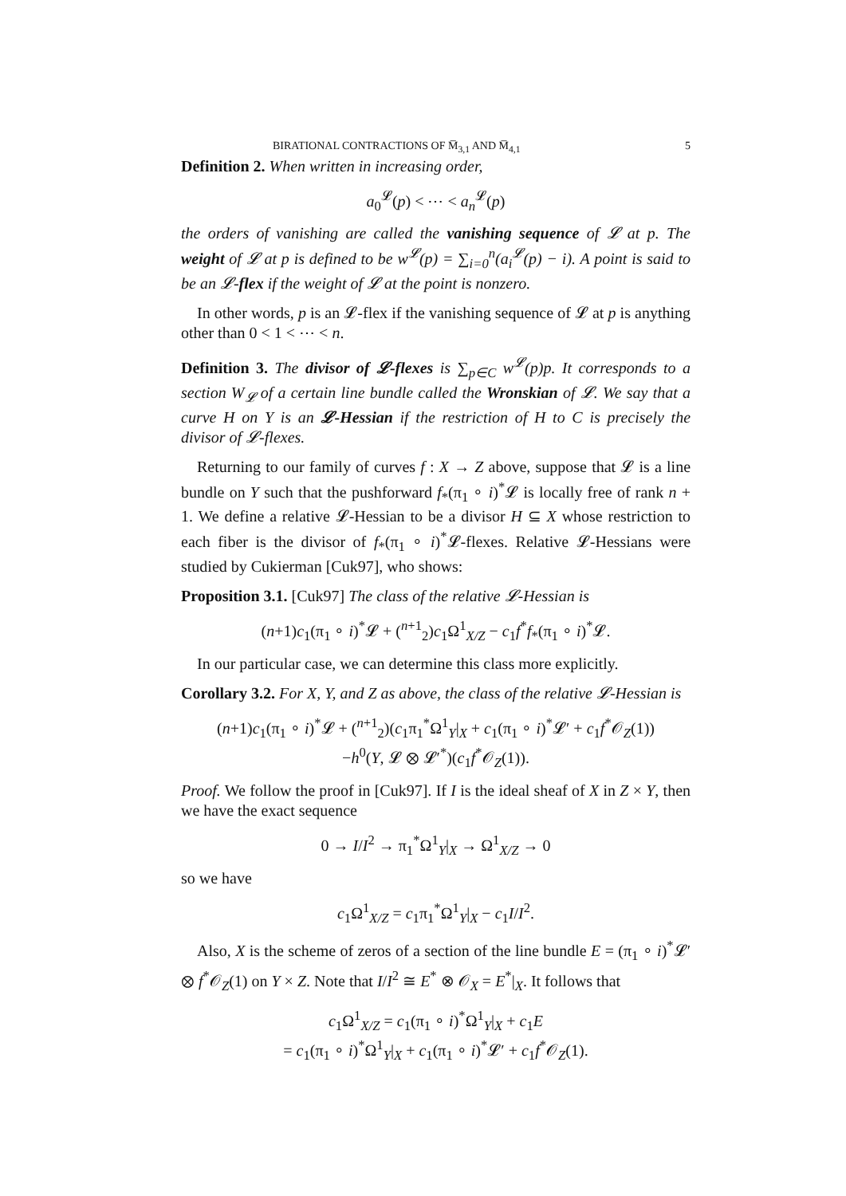BIRATIONAL CONTRACTIONS OF M̅<sub>3,1</sub> AND M̅<sub>4,1</sub> 5
Definition 2. When written in increasing order,
a<sub>0</sub><sup>𝓛</sup>(p) < ⋯ < a<sub>n</sub><sup>𝓛</sup>(p)
the orders of vanishing are called the vanishing sequence of 𝓛 at p. The weight of 𝓛 at p is defined to be w<sup>𝓛</sup>(p) = ∑<sub>i=0</sub><sup>n</sup>(a<sub>i</sub><sup>𝓛</sup>(p) − i). A point is said to be an 𝓛-flex if the weight of 𝓛 at the point is nonzero.
In other words, p is an 𝓛-flex if the vanishing sequence of 𝓛 at p is anything other than 0 < 1 < ⋯ < n.
Definition 3. The divisor of 𝓛-flexes is ∑<sub>p∈C</sub> w<sup>𝓛</sup>(p)p. It corresponds to a section W<sub>𝓛</sub> of a certain line bundle called the Wronskian of 𝓛. We say that a curve H on Y is an 𝓛-Hessian if the restriction of H to C is precisely the divisor of 𝓛-flexes.
Returning to our family of curves f : X → Z above, suppose that 𝓛 is a line bundle on Y such that the pushforward f<sub>*</sub>(π<sub>1</sub> ∘ i)<sup>*</sup>𝓛 is locally free of rank n + 1. We define a relative 𝓛-Hessian to be a divisor H ⊆ X whose restriction to each fiber is the divisor of f<sub>*</sub>(π<sub>1</sub> ∘ i)<sup>*</sup>𝓛-flexes. Relative 𝓛-Hessians were studied by Cukierman [Cuk97], who shows:
Proposition 3.1. [Cuk97] The class of the relative 𝓛-Hessian is
(n+1)c<sub>1</sub>(π<sub>1</sub> ∘ i)<sup>*</sup>𝓛 + (<sup>n+1</sup><sub>2</sub>)c<sub>1</sub>Ω<sup>1</sup><sub>X/Z</sub> − c<sub>1</sub>f<sup>*</sup>f<sub>*</sub>(π<sub>1</sub> ∘ i)<sup>*</sup>𝓛.
In our particular case, we can determine this class more explicitly.
Corollary 3.2. For X, Y, and Z as above, the class of the relative 𝓛-Hessian is
(n+1)c<sub>1</sub>(π<sub>1</sub> ∘ i)<sup>*</sup>𝓛 + (<sup>n+1</sup><sub>2</sub>)(c<sub>1</sub>π<sub>1</sub><sup>*</sup>Ω<sup>1</sup><sub>Y</sub>|<sub>X</sub> + c<sub>1</sub>(π<sub>1</sub> ∘ i)<sup>*</sup>𝓛′ + c<sub>1</sub>f<sup>*</sup>𝒪<sub>Z</sub>(1))
−h<sup>0</sup>(Y, 𝓛 ⊗ 𝓛′<sup>*</sup>)(c<sub>1</sub>f<sup>*</sup>𝒪<sub>Z</sub>(1)).
Proof. We follow the proof in [Cuk97]. If I is the ideal sheaf of X in Z × Y, then we have the exact sequence
0 → I/I<sup>2</sup> → π<sub>1</sub><sup>*</sup>Ω<sup>1</sup><sub>Y</sub>|<sub>X</sub> → Ω<sup>1</sup><sub>X/Z</sub> → 0
so we have
c<sub>1</sub>Ω<sup>1</sup><sub>X/Z</sub> = c<sub>1</sub>π<sub>1</sub><sup>*</sup>Ω<sup>1</sup><sub>Y</sub>|<sub>X</sub> − c<sub>1</sub>I/I<sup>2</sup>.
Also, X is the scheme of zeros of a section of the line bundle E = (π<sub>1</sub> ∘ i)<sup>*</sup>𝓛′ ⊗ f<sup>*</sup>𝒪<sub>Z</sub>(1) on Y × Z. Note that I/I<sup>2</sup> ≅ E<sup>*</sup> ⊗ 𝒪<sub>X</sub> = E<sup>*</sup>|<sub>X</sub>. It follows that
c<sub>1</sub>Ω<sup>1</sup><sub>X/Z</sub> = c<sub>1</sub>(π<sub>1</sub> ∘ i)<sup>*</sup>Ω<sup>1</sup><sub>Y</sub>|<sub>X</sub> + c<sub>1</sub>E
= c<sub>1</sub>(π<sub>1</sub> ∘ i)<sup>*</sup>Ω<sup>1</sup><sub>Y</sub>|<sub>X</sub> + c<sub>1</sub>(π<sub>1</sub> ∘ i)<sup>*</sup>𝓛′ + c<sub>1</sub>f<sup>*</sup>𝒪<sub>Z</sub>(1).